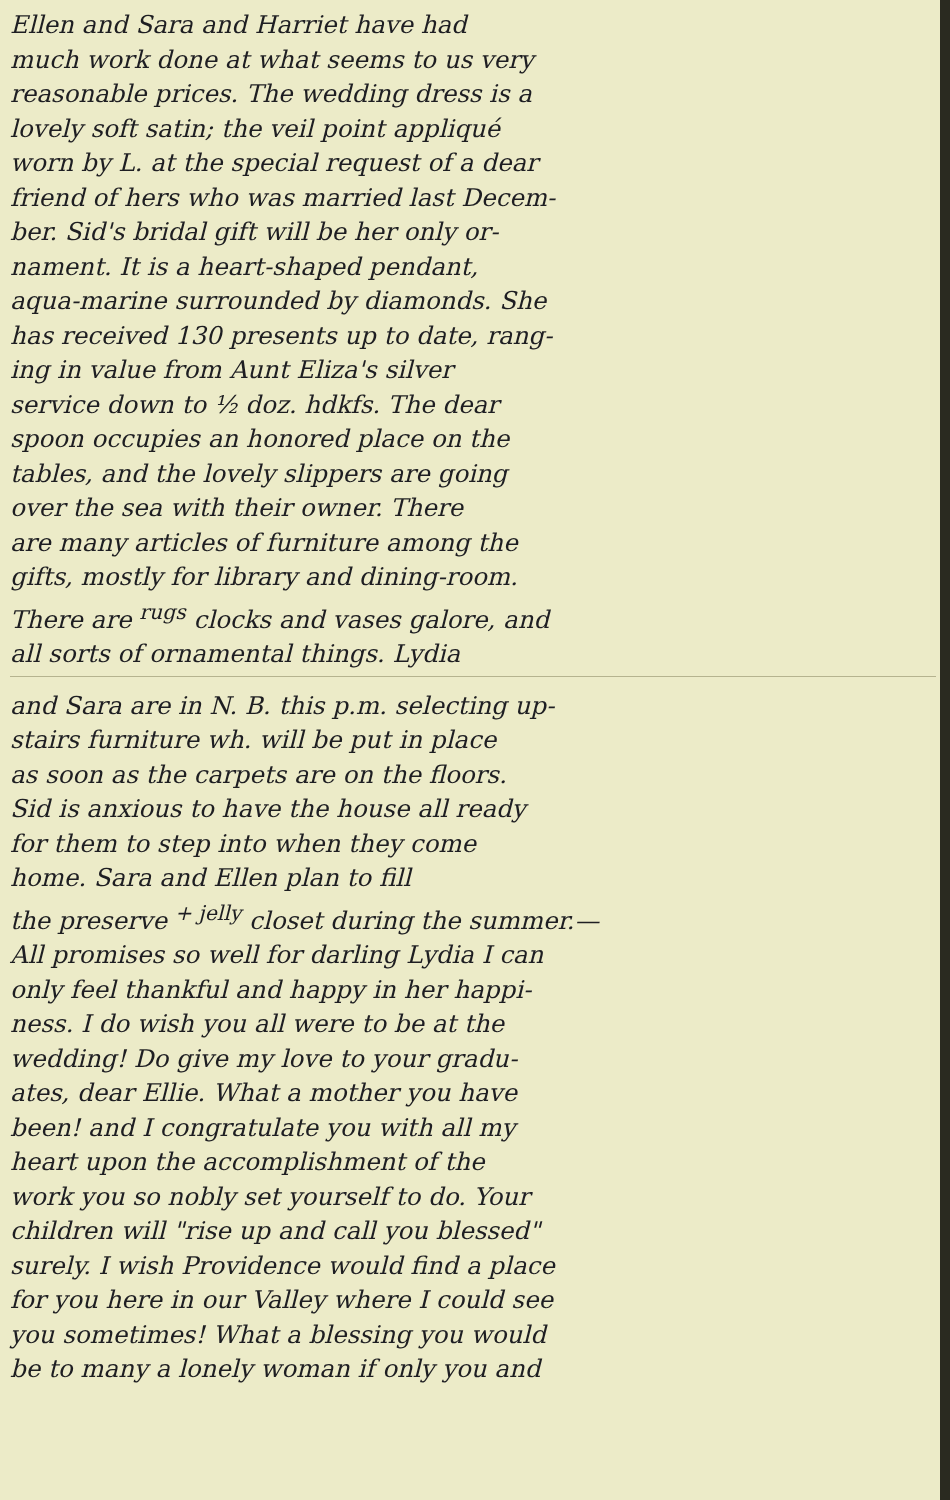Ellen and Sara and Harriet have had
much work done at what seems to us very
reasonable prices. The wedding dress is a
lovely soft satin; the veil point appliqué
worn by L. at the special request of a dear
friend of hers who was married last Decem-
ber. Sid's bridal gift will be her only or-
nament. It is a heart-shaped pendant,
aqua-marine surrounded by diamonds. She
has received 130 presents up to date, rang-
ing in value from Aunt Eliza's silver
service down to ½ doz. hdkfs. The dear
spoon occupies an honored place on the
tables, and the lovely slippers are going
over the sea with their owner. There
are many articles of furniture among the
gifts, mostly for library and dining-room.
There are <sup>rugs</sup> clocks and vases galore, and
all sorts of ornamental things. Lydia
and Sara are in N. B. this p.m. selecting up-
stairs furniture wh. will be put in place
as soon as the carpets are on the floors.
Sid is anxious to have the house all ready
for them to step into when they come
home. Sara and Ellen plan to fill
the preserve <sup>+ jelly</sup> closet during the summer.—
All promises so well for darling Lydia I can
only feel thankful and happy in her happi-
ness. I do wish you all were to be at the
wedding! Do give my love to your gradu-
ates, dear Ellie. What a mother you have
been! and I congratulate you with all my
heart upon the accomplishment of the
work you so nobly set yourself to do. Your
children will "rise up and call you blessed"
surely. I wish Providence would find a place
for you here in our Valley where I could see
you sometimes! What a blessing you would
be to many a lonely woman if only you and